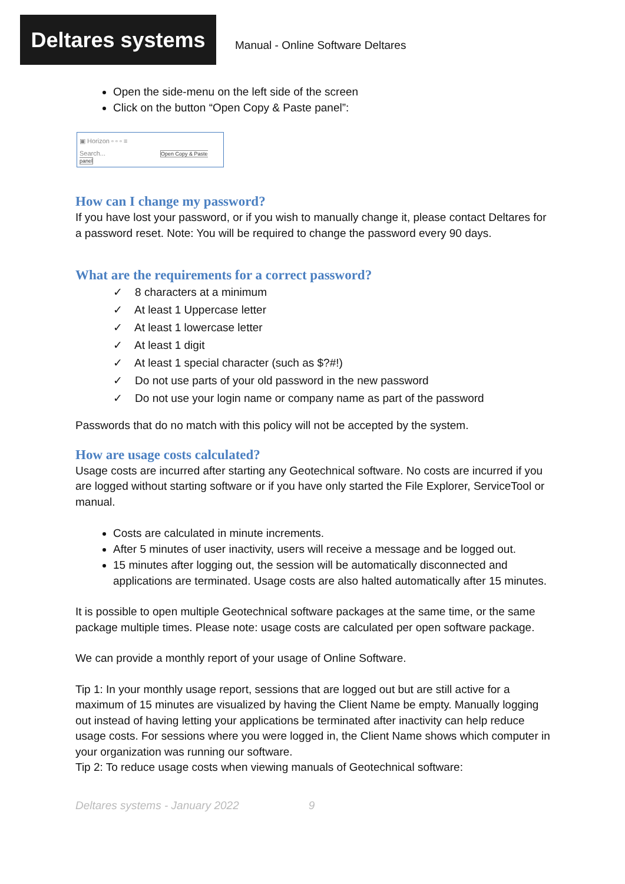Deltares systems
Manual - Online Software Deltares
Open the side-menu on the left side of the screen
Click on the button “Open Copy & Paste panel”:
▣ Horizon ▫ ▫ ▫ ≡
Search... Open Copy & Paste panel
How can I change my password?
If you have lost your password, or if you wish to manually change it, please contact Deltares for a password reset. Note: You will be required to change the password every 90 days.
What are the requirements for a correct password?
✓ 8 characters at a minimum
✓ At least 1 Uppercase letter
✓ At least 1 lowercase letter
✓ At least 1 digit
✓ At least 1 special character (such as $?#!)
✓ Do not use parts of your old password in the new password
✓ Do not use your login name or company name as part of the password
Passwords that do no match with this policy will not be accepted by the system.
How are usage costs calculated?
Usage costs are incurred after starting any Geotechnical software. No costs are incurred if you are logged without starting software or if you have only started the File Explorer, ServiceTool or manual.
Costs are calculated in minute increments.
After 5 minutes of user inactivity, users will receive a message and be logged out.
15 minutes after logging out, the session will be automatically disconnected and applications are terminated. Usage costs are also halted automatically after 15 minutes.
It is possible to open multiple Geotechnical software packages at the same time, or the same package multiple times. Please note: usage costs are calculated per open software package.
We can provide a monthly report of your usage of Online Software.
Tip 1: In your monthly usage report, sessions that are logged out but are still active for a maximum of 15 minutes are visualized by having the Client Name be empty. Manually logging out instead of having letting your applications be terminated after inactivity can help reduce usage costs. For sessions where you were logged in, the Client Name shows which computer in your organization was running our software.
Tip 2: To reduce usage costs when viewing manuals of Geotechnical software:
Deltares systems - January 2022 9